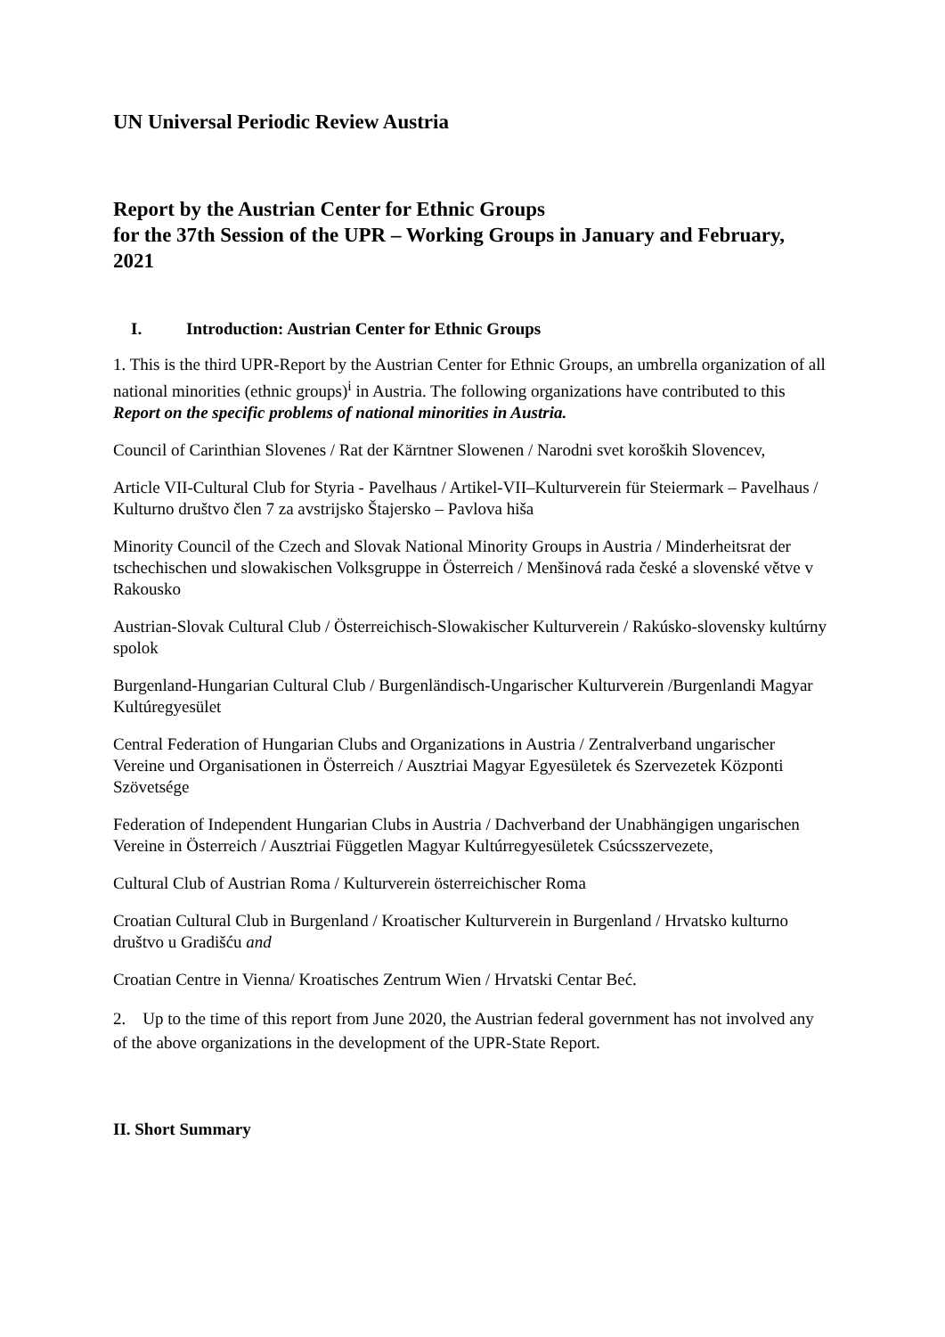UN Universal Periodic Review Austria
Report by the Austrian Center for Ethnic Groups
for the 37th Session of the UPR – Working Groups in January and February, 2021
I. Introduction: Austrian Center for Ethnic Groups
1. This is the third UPR-Report by the Austrian Center for Ethnic Groups, an umbrella organization of all national minorities (ethnic groups)<sup>i</sup> in Austria. The following organizations have contributed to this Report on the specific problems of national minorities in Austria.
Council of Carinthian Slovenes / Rat der Kärntner Slowenen / Narodni svet koroških Slovencev,
Article VII-Cultural Club for Styria - Pavelhaus / Artikel-VII–Kulturverein für Steiermark – Pavelhaus / Kulturno društvo člen 7 za avstrijsko Štajersko – Pavlova hiša
Minority Council of the Czech and Slovak National Minority Groups in Austria / Minderheitsrat der tschechischen und slowakischen Volksgruppe in Österreich / Menšinová rada české a slovenské větve v Rakousko
Austrian-Slovak Cultural Club / Österreichisch-Slowakischer Kulturverein / Rakúsko-slovensky kultúrny spolok
Burgenland-Hungarian Cultural Club / Burgenländisch-Ungarischer Kulturverein /Burgenlandi Magyar Kultúregyesület
Central Federation of Hungarian Clubs and Organizations in Austria / Zentralverband ungarischer Vereine und Organisationen in Österreich / Ausztriai Magyar Egyesületek és Szervezetek Központi Szövetsége
Federation of Independent Hungarian Clubs in Austria / Dachverband der Unabhängigen ungarischen Vereine in Österreich / Ausztriai Független Magyar Kultúrregyesületek Csúcsszervezete,
Cultural Club of Austrian Roma / Kulturverein österreichischer Roma
Croatian Cultural Club in Burgenland / Kroatischer Kulturverein in Burgenland / Hrvatsko kulturno društvo u Gradišću and
Croatian Centre in Vienna/ Kroatisches Zentrum Wien / Hrvatski Centar Beć.
2. Up to the time of this report from June 2020, the Austrian federal government has not involved any of the above organizations in the development of the UPR-State Report.
II. Short Summary